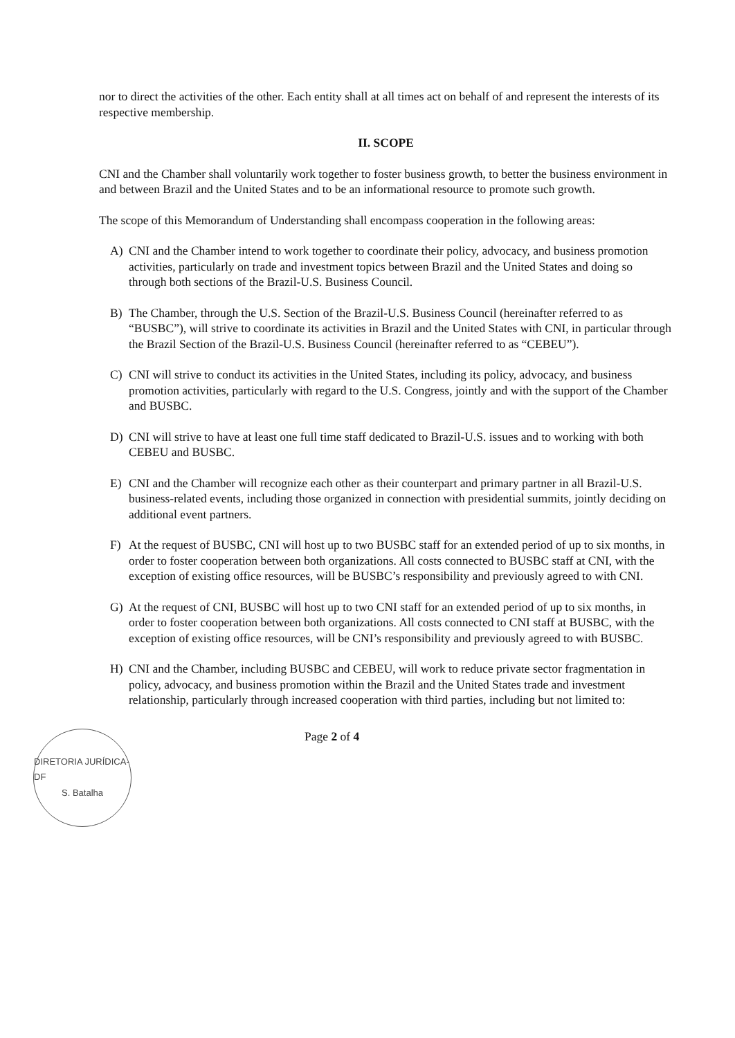nor to direct the activities of the other. Each entity shall at all times act on behalf of and represent the interests of its respective membership.
II. SCOPE
CNI and the Chamber shall voluntarily work together to foster business growth, to better the business environment in and between Brazil and the United States and to be an informational resource to promote such growth.
The scope of this Memorandum of Understanding shall encompass cooperation in the following areas:
A) CNI and the Chamber intend to work together to coordinate their policy, advocacy, and business promotion activities, particularly on trade and investment topics between Brazil and the United States and doing so through both sections of the Brazil-U.S. Business Council.
B) The Chamber, through the U.S. Section of the Brazil-U.S. Business Council (hereinafter referred to as “BUSBC”), will strive to coordinate its activities in Brazil and the United States with CNI, in particular through the Brazil Section of the Brazil-U.S. Business Council (hereinafter referred to as “CEBEU”).
C) CNI will strive to conduct its activities in the United States, including its policy, advocacy, and business promotion activities, particularly with regard to the U.S. Congress, jointly and with the support of the Chamber and BUSBC.
D) CNI will strive to have at least one full time staff dedicated to Brazil-U.S. issues and to working with both CEBEU and BUSBC.
E) CNI and the Chamber will recognize each other as their counterpart and primary partner in all Brazil-U.S. business-related events, including those organized in connection with presidential summits, jointly deciding on additional event partners.
F) At the request of BUSBC, CNI will host up to two BUSBC staff for an extended period of up to six months, in order to foster cooperation between both organizations. All costs connected to BUSBC staff at CNI, with the exception of existing office resources, will be BUSBC’s responsibility and previously agreed to with CNI.
G) At the request of CNI, BUSBC will host up to two CNI staff for an extended period of up to six months, in order to foster cooperation between both organizations. All costs connected to CNI staff at BUSBC, with the exception of existing office resources, will be CNI’s responsibility and previously agreed to with BUSBC.
H) CNI and the Chamber, including BUSBC and CEBEU, will work to reduce private sector fragmentation in policy, advocacy, and business promotion within the Brazil and the United States trade and investment relationship, particularly through increased cooperation with third parties, including but not limited to:
DIRETORIA JURÍDICA-DF
S. Batalha
Page 2 of 4